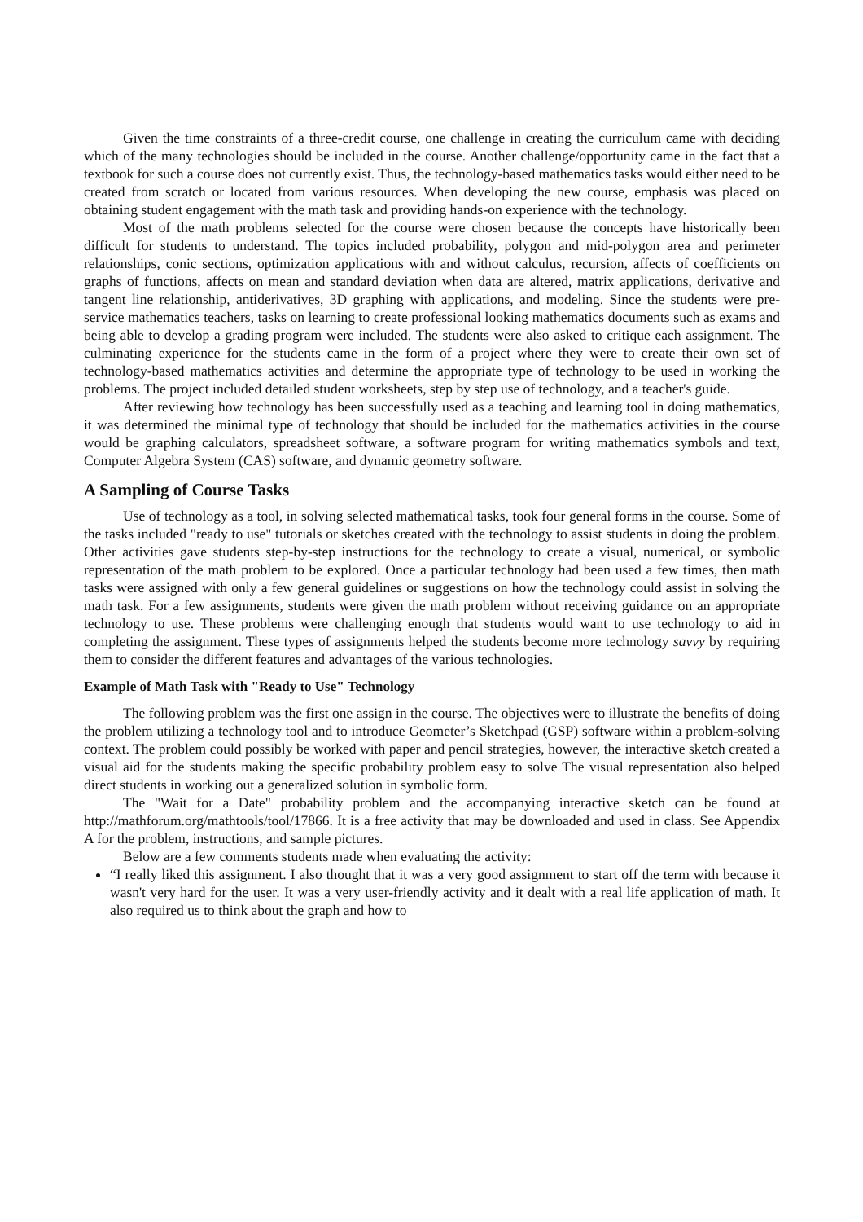Given the time constraints of a three-credit course, one challenge in creating the curriculum came with deciding which of the many technologies should be included in the course. Another challenge/opportunity came in the fact that a textbook for such a course does not currently exist. Thus, the technology-based mathematics tasks would either need to be created from scratch or located from various resources. When developing the new course, emphasis was placed on obtaining student engagement with the math task and providing hands-on experience with the technology.
Most of the math problems selected for the course were chosen because the concepts have historically been difficult for students to understand. The topics included probability, polygon and mid-polygon area and perimeter relationships, conic sections, optimization applications with and without calculus, recursion, affects of coefficients on graphs of functions, affects on mean and standard deviation when data are altered, matrix applications, derivative and tangent line relationship, antiderivatives, 3D graphing with applications, and modeling. Since the students were pre-service mathematics teachers, tasks on learning to create professional looking mathematics documents such as exams and being able to develop a grading program were included. The students were also asked to critique each assignment. The culminating experience for the students came in the form of a project where they were to create their own set of technology-based mathematics activities and determine the appropriate type of technology to be used in working the problems. The project included detailed student worksheets, step by step use of technology, and a teacher's guide.
After reviewing how technology has been successfully used as a teaching and learning tool in doing mathematics, it was determined the minimal type of technology that should be included for the mathematics activities in the course would be graphing calculators, spreadsheet software, a software program for writing mathematics symbols and text, Computer Algebra System (CAS) software, and dynamic geometry software.
A Sampling of Course Tasks
Use of technology as a tool, in solving selected mathematical tasks, took four general forms in the course. Some of the tasks included "ready to use" tutorials or sketches created with the technology to assist students in doing the problem. Other activities gave students step-by-step instructions for the technology to create a visual, numerical, or symbolic representation of the math problem to be explored. Once a particular technology had been used a few times, then math tasks were assigned with only a few general guidelines or suggestions on how the technology could assist in solving the math task. For a few assignments, students were given the math problem without receiving guidance on an appropriate technology to use. These problems were challenging enough that students would want to use technology to aid in completing the assignment. These types of assignments helped the students become more technology savvy by requiring them to consider the different features and advantages of the various technologies.
Example of Math Task with "Ready to Use" Technology
The following problem was the first one assign in the course. The objectives were to illustrate the benefits of doing the problem utilizing a technology tool and to introduce Geometer’s Sketchpad (GSP) software within a problem-solving context. The problem could possibly be worked with paper and pencil strategies, however, the interactive sketch created a visual aid for the students making the specific probability problem easy to solve The visual representation also helped direct students in working out a generalized solution in symbolic form.
The "Wait for a Date" probability problem and the accompanying interactive sketch can be found at http://mathforum.org/mathtools/tool/17866. It is a free activity that may be downloaded and used in class. See Appendix A for the problem, instructions, and sample pictures.
Below are a few comments students made when evaluating the activity:
“I really liked this assignment. I also thought that it was a very good assignment to start off the term with because it wasn't very hard for the user. It was a very user-friendly activity and it dealt with a real life application of math. It also required us to think about the graph and how to